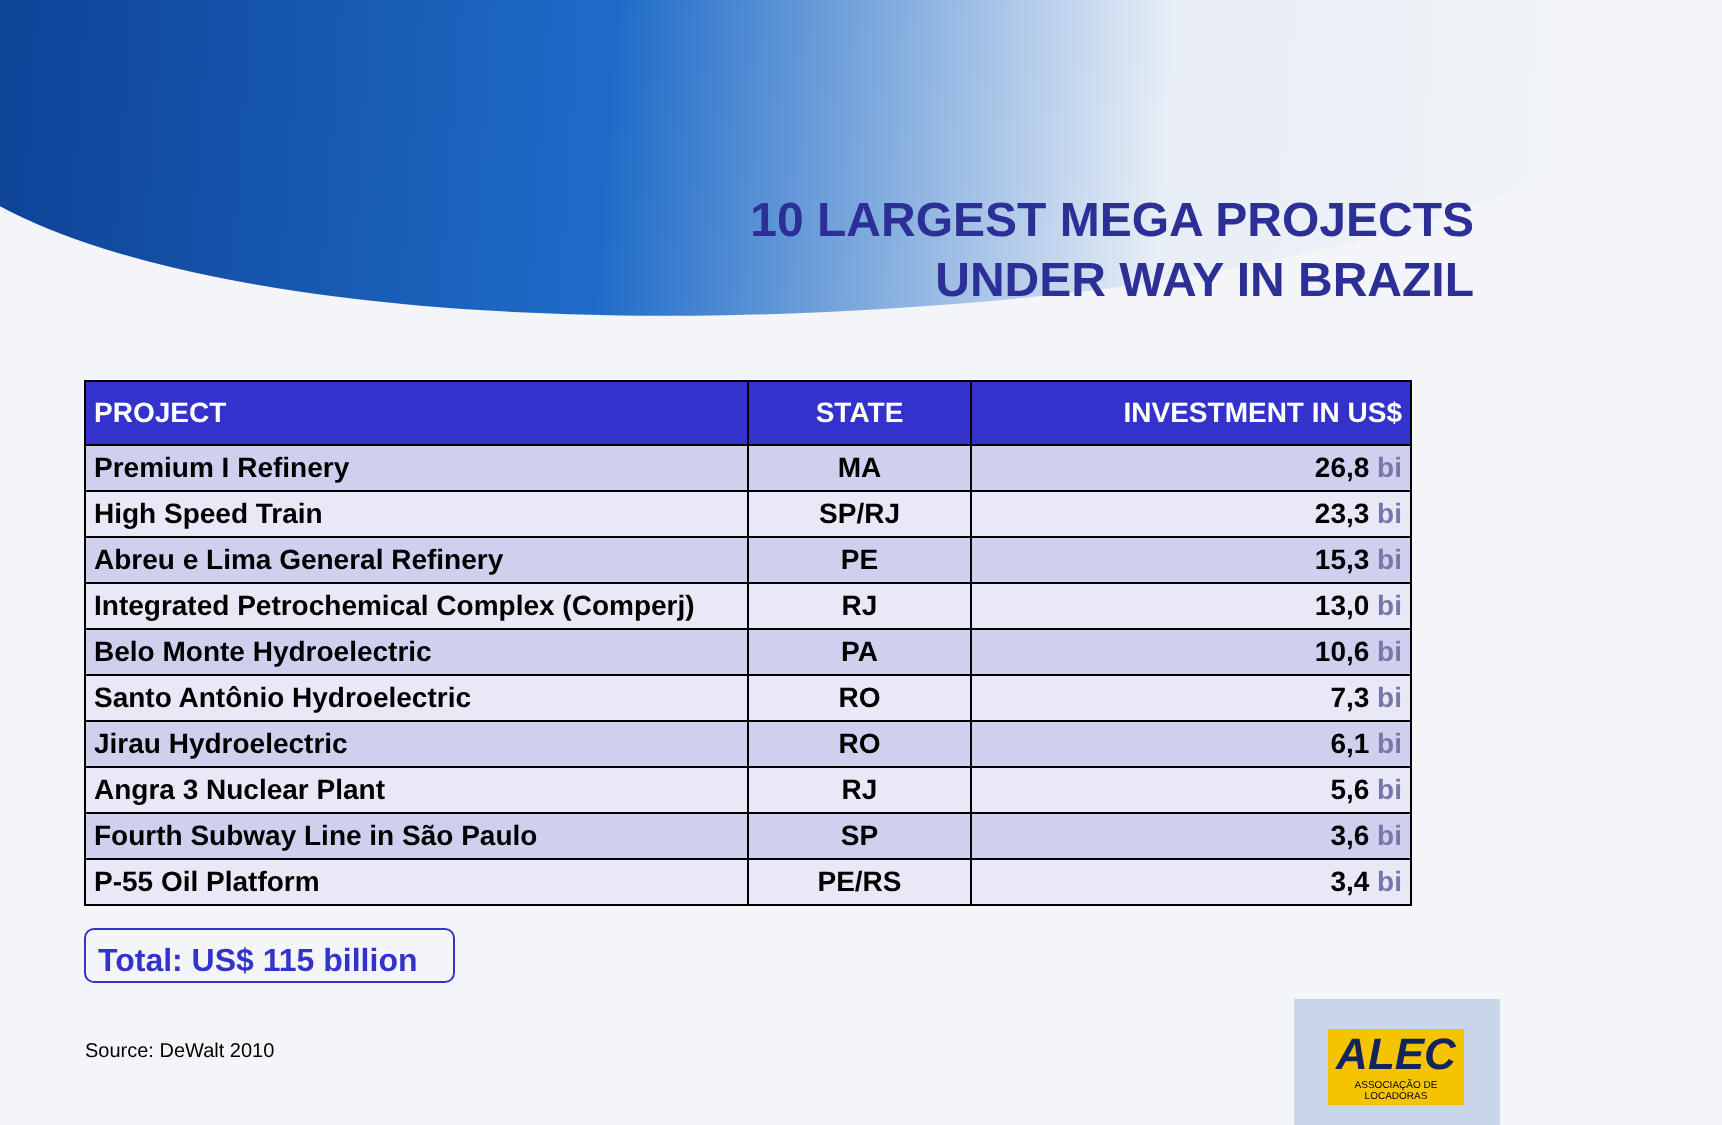10 LARGEST MEGA PROJECTS
UNDER WAY IN BRAZIL
| PROJECT | STATE | INVESTMENT IN US$ |
| --- | --- | --- |
| Premium I Refinery | MA | 26,8 bi |
| High Speed Train | SP/RJ | 23,3 bi |
| Abreu e Lima General Refinery | PE | 15,3 bi |
| Integrated Petrochemical Complex (Comperj) | RJ | 13,0 bi |
| Belo Monte Hydroelectric | PA | 10,6 bi |
| Santo Antônio Hydroelectric | RO | 7,3 bi |
| Jirau Hydroelectric | RO | 6,1 bi |
| Angra 3 Nuclear Plant | RJ | 5,6 bi |
| Fourth Subway Line in São Paulo | SP | 3,6 bi |
| P-55 Oil Platform | PE/RS | 3,4 bi |
Total: US$ 115 billion
Source: DeWalt 2010
ALEC
ASSOCIAÇÃO DE LOCADORAS